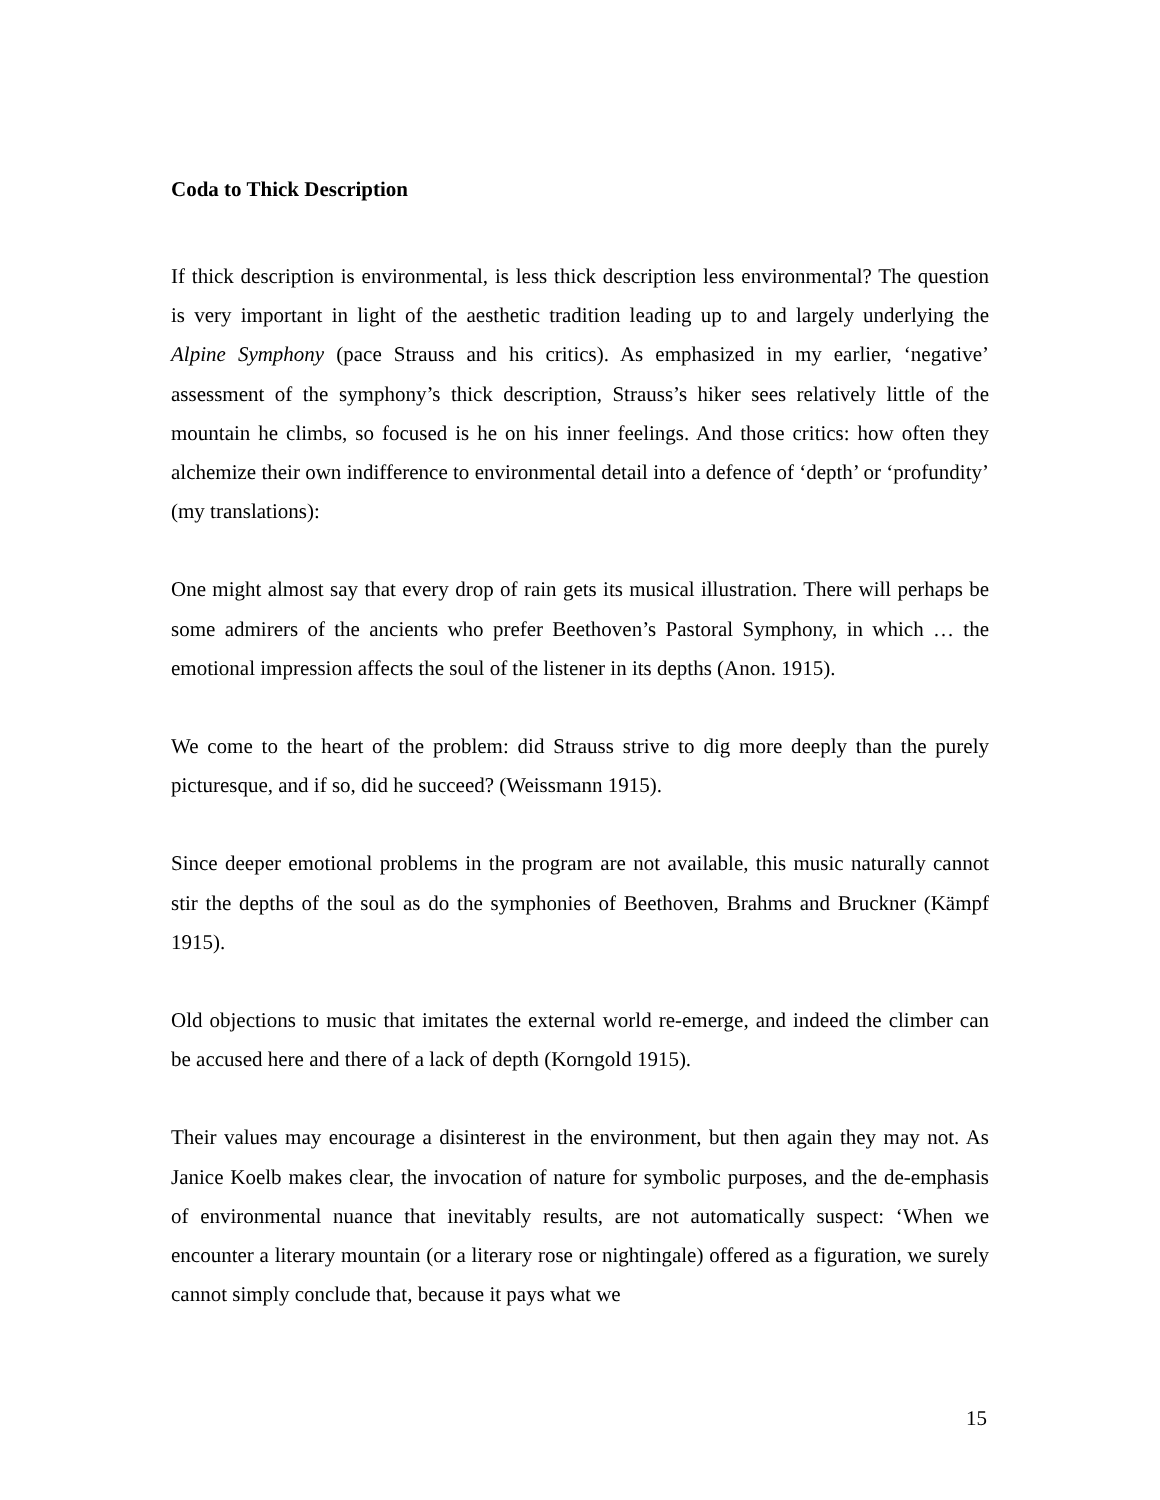Coda to Thick Description
If thick description is environmental, is less thick description less environmental? The question is very important in light of the aesthetic tradition leading up to and largely underlying the Alpine Symphony (pace Strauss and his critics). As emphasized in my earlier, ‘negative’ assessment of the symphony’s thick description, Strauss’s hiker sees relatively little of the mountain he climbs, so focused is he on his inner feelings. And those critics: how often they alchemize their own indifference to environmental detail into a defence of ‘depth’ or ‘profundity’ (my translations):
One might almost say that every drop of rain gets its musical illustration. There will perhaps be some admirers of the ancients who prefer Beethoven’s Pastoral Symphony, in which … the emotional impression affects the soul of the listener in its depths (Anon. 1915).
We come to the heart of the problem: did Strauss strive to dig more deeply than the purely picturesque, and if so, did he succeed? (Weissmann 1915).
Since deeper emotional problems in the program are not available, this music naturally cannot stir the depths of the soul as do the symphonies of Beethoven, Brahms and Bruckner (Kämpf 1915).
Old objections to music that imitates the external world re-emerge, and indeed the climber can be accused here and there of a lack of depth (Korngold 1915).
Their values may encourage a disinterest in the environment, but then again they may not. As Janice Koelb makes clear, the invocation of nature for symbolic purposes, and the de-emphasis of environmental nuance that inevitably results, are not automatically suspect: ‘When we encounter a literary mountain (or a literary rose or nightingale) offered as a figuration, we surely cannot simply conclude that, because it pays what we
15